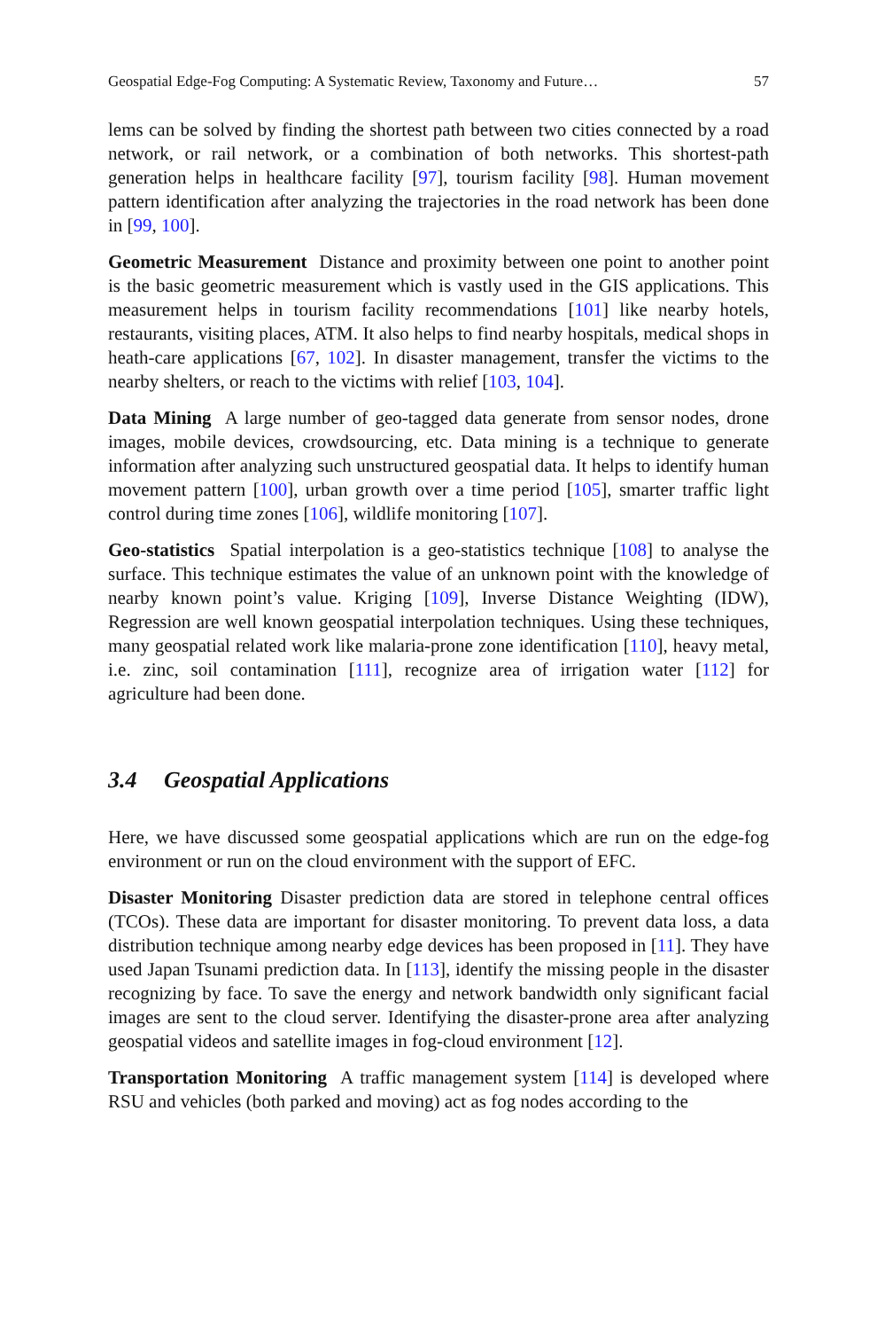Geospatial Edge-Fog Computing: A Systematic Review, Taxonomy and Future… 57
lems can be solved by finding the shortest path between two cities connected by a road network, or rail network, or a combination of both networks. This shortest-path generation helps in healthcare facility [97], tourism facility [98]. Human movement pattern identification after analyzing the trajectories in the road network has been done in [99, 100].
Geometric Measurement Distance and proximity between one point to another point is the basic geometric measurement which is vastly used in the GIS applications. This measurement helps in tourism facility recommendations [101] like nearby hotels, restaurants, visiting places, ATM. It also helps to find nearby hospitals, medical shops in heath-care applications [67, 102]. In disaster management, transfer the victims to the nearby shelters, or reach to the victims with relief [103, 104].
Data Mining A large number of geo-tagged data generate from sensor nodes, drone images, mobile devices, crowdsourcing, etc. Data mining is a technique to generate information after analyzing such unstructured geospatial data. It helps to identify human movement pattern [100], urban growth over a time period [105], smarter traffic light control during time zones [106], wildlife monitoring [107].
Geo-statistics Spatial interpolation is a geo-statistics technique [108] to analyse the surface. This technique estimates the value of an unknown point with the knowledge of nearby known point’s value. Kriging [109], Inverse Distance Weighting (IDW), Regression are well known geospatial interpolation techniques. Using these techniques, many geospatial related work like malaria-prone zone identification [110], heavy metal, i.e. zinc, soil contamination [111], recognize area of irrigation water [112] for agriculture had been done.
3.4 Geospatial Applications
Here, we have discussed some geospatial applications which are run on the edge-fog environment or run on the cloud environment with the support of EFC.
Disaster Monitoring Disaster prediction data are stored in telephone central offices (TCOs). These data are important for disaster monitoring. To prevent data loss, a data distribution technique among nearby edge devices has been proposed in [11]. They have used Japan Tsunami prediction data. In [113], identify the missing people in the disaster recognizing by face. To save the energy and network bandwidth only significant facial images are sent to the cloud server. Identifying the disaster-prone area after analyzing geospatial videos and satellite images in fog-cloud environment [12].
Transportation Monitoring A traffic management system [114] is developed where RSU and vehicles (both parked and moving) act as fog nodes according to the